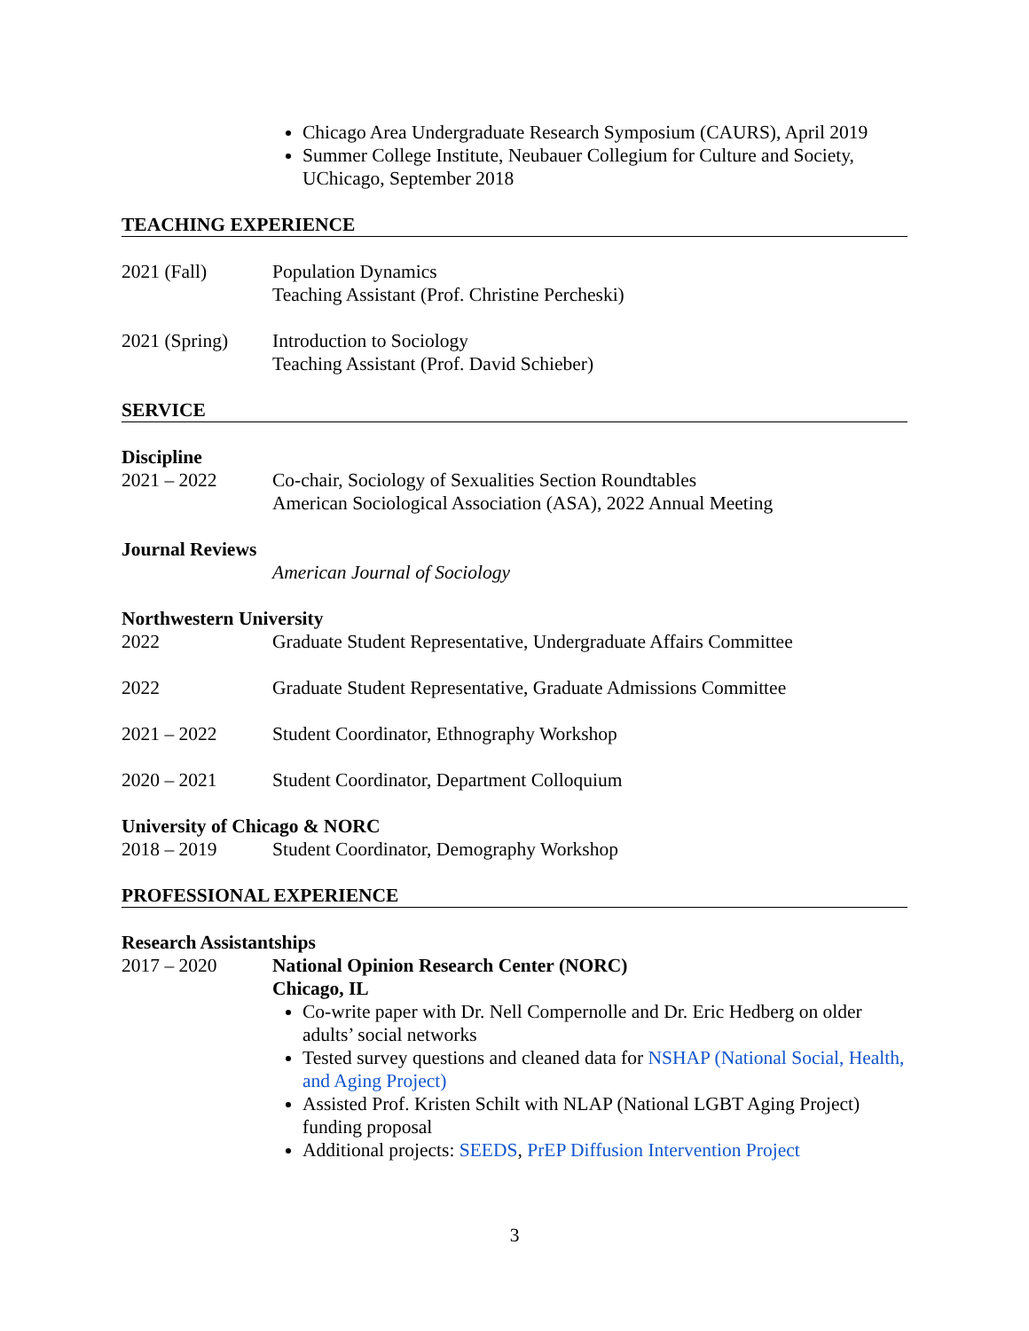Chicago Area Undergraduate Research Symposium (CAURS), April 2019
Summer College Institute, Neubauer Collegium for Culture and Society, UChicago, September 2018
TEACHING EXPERIENCE
2021 (Fall) Population Dynamics
Teaching Assistant (Prof. Christine Percheski)
2021 (Spring) Introduction to Sociology
Teaching Assistant (Prof. David Schieber)
SERVICE
Discipline
2021 – 2022 Co-chair, Sociology of Sexualities Section Roundtables
American Sociological Association (ASA), 2022 Annual Meeting
Journal Reviews
American Journal of Sociology
Northwestern University
2022 Graduate Student Representative, Undergraduate Affairs Committee
2022 Graduate Student Representative, Graduate Admissions Committee
2021 – 2022 Student Coordinator, Ethnography Workshop
2020 – 2021 Student Coordinator, Department Colloquium
University of Chicago & NORC
2018 – 2019 Student Coordinator, Demography Workshop
PROFESSIONAL EXPERIENCE
Research Assistantships
2017 – 2020 National Opinion Research Center (NORC)
Chicago, IL
Co-write paper with Dr. Nell Compernolle and Dr. Eric Hedberg on older adults’ social networks
Tested survey questions and cleaned data for NSHAP (National Social, Health, and Aging Project)
Assisted Prof. Kristen Schilt with NLAP (National LGBT Aging Project) funding proposal
Additional projects: SEEDS, PrEP Diffusion Intervention Project
3